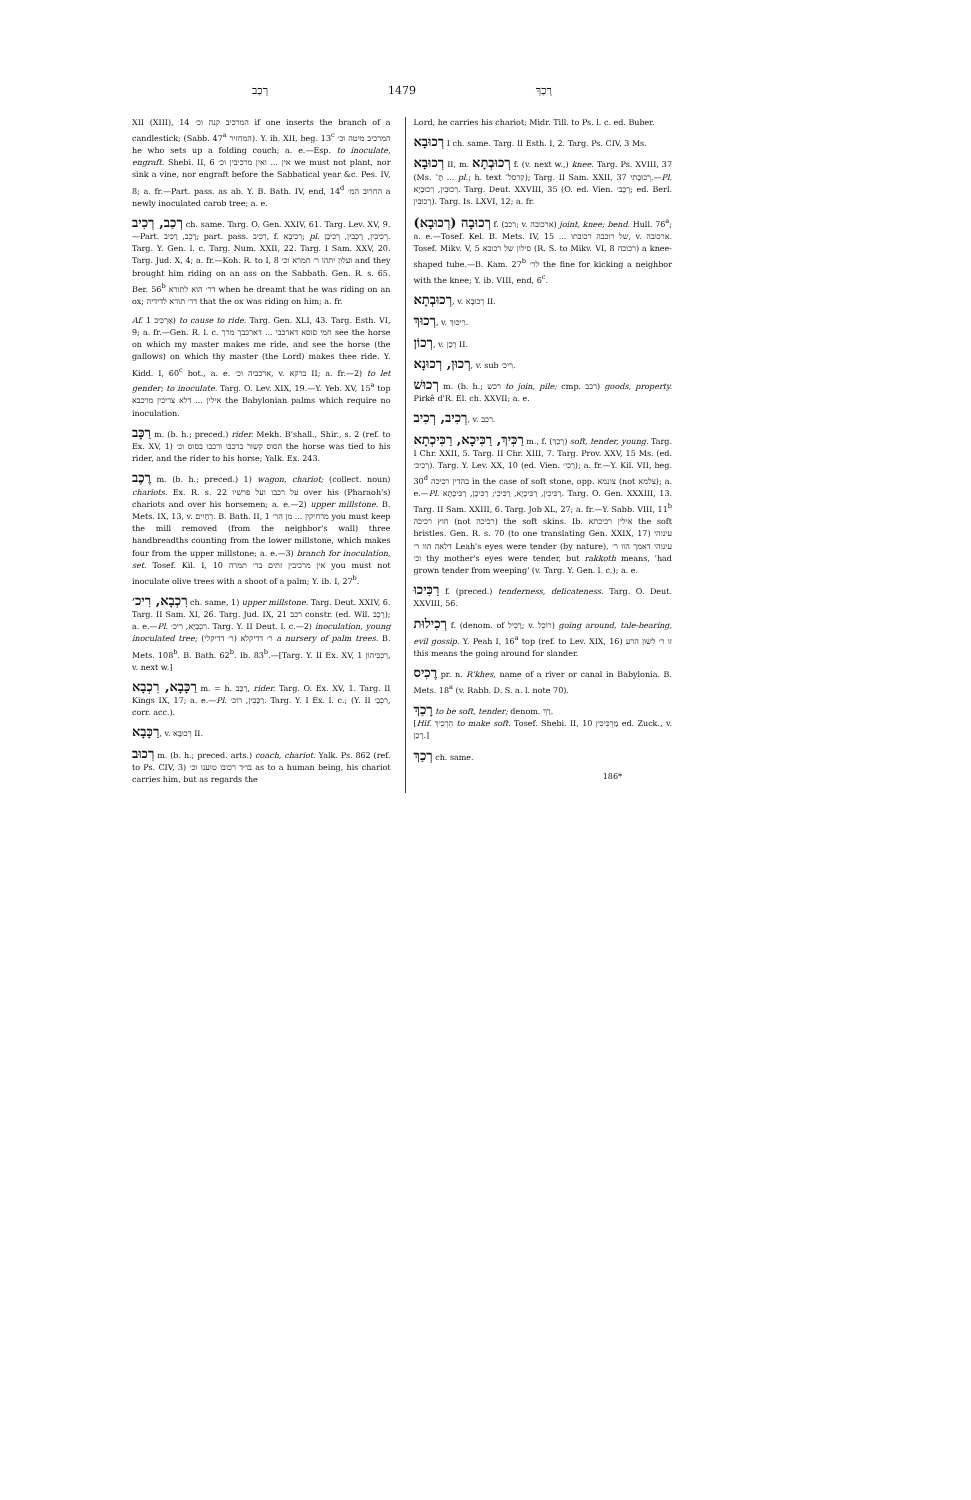רְכַב 1479 רְכַךְ
XII (XIII), 14 המרכיב קנה וכ׳ if one inserts the branch of a candlestick; (Sabb. 47<sup>a</sup> המחזיר). Y. ib. XII, beg. 13<sup>c</sup> המרכיב מיטה וכ׳ he who sets up a folding couch; a. e.—Esp. to inoculate, engraft. Shebi. II, 6 אין ... ואין מרכיבין וכ׳ we must not plant, nor sink a vine, nor engraft before the Sabbatical year &c. Pes. IV, 8; a. fr.—Part. pass. as ab. Y. B. Bath. IV, end, 14<sup>d</sup> החרוב המ׳ a newly inoculated carob tree; a. e.
רְכַב, רְכִיב ch. same. Targ. O. Gen. XXIV, 61. Targ. Lev. XV, 9.—Part. רָכֵב, רָכִיב; part. pass. רְכִיב, f. רְכִיבָא; pl. רְכִיבִין, רָכְבִין, רְכִיבָן. Targ. Y. Gen. l. c. Targ. Num. XXII, 22. Targ. I Sam. XXV, 20. Targ. Jud. X, 4; a. fr.—Koh. R. to I, 8 ועלון יתהו ר׳ חמרא וכ׳ and they brought him riding on an ass on the Sabbath. Gen. R. s. 65. Ber. 56<sup>b</sup> דר׳ הוא לתורא when he dreamt that he was riding on an ox; דר׳ תורא לדידיה that the ox was riding on him; a. fr.
Af. אַרְכִּיב 1) to cause to ride. Targ. Gen. XLI, 43. Targ. Esth. VI, 9; a. fr.—Gen. R. l. c. חמי סוסא דארכבי ... דארכבך מרך see the horse on which my master makes me ride, and see the horse (the gallows) on which thy master (the Lord) makes thee ride. Y. Kidd. I, 60<sup>c</sup> bot., a. e. ארכביה וכ׳, v. ברקא II; a. fr.—2) to let gender; to inoculate. Targ. O. Lev. XIX, 19.—Y. Yeb. XV, 15<sup>a</sup> top אילין ... דלא צריכין מרכבא the Babylonian palms which require no inoculation.
רַכָּב m. (b. h.; preced.) rider. Mekh. B'shall., Shir., s. 2 (ref. to Ex. XV, 1) הסוס קשור ברכבו ורכבו בסוס וכ׳ the horse was tied to his rider, and the rider to his horse; Yalk. Ex. 243.
רֶכֶב m. (b. h.; preced.) 1) wagon, chariot; (collect. noun) chariots. Ex. R. s. 22 על רכבו ועל פרשיו over his (Pharaoh's) chariots and over his horsemen; a. e.—2) upper millstone. B. Mets. IX, 13, v. רֵחַיִים. B. Bath. II, 1 מרחיקין ... מן הר׳ you must keep the mill removed (from the neighbor's wall) three handbreadths counting from the lower millstone, which makes four from the upper millstone; a. e.—3) branch for inoculation, set. Tosef. Kil. I, 10 אין מרכיבין זתים בר׳ תמרה you must not inoculate olive trees with a shoot of a palm; Y. ib. I, 27<sup>b</sup>.
רִכְבָא, רִיכ׳ ch. same, 1) upper millstone. Targ. Deut. XXIV, 6. Targ. II Sam. XI, 26. Targ. Jud. IX, 21 רכב constr. (ed. Wil. רֶכֶב); a. e.—Pl. רִכְבַיָּא, רִיכ׳. Targ. Y. II Deut. l. c.—2) inoculation, young inoculated tree; ר׳ דדיקלא (ר׳ דדיקלי) a nursery of palm trees. B. Mets. 108<sup>b</sup>. B. Bath. 62<sup>b</sup>. Ib. 83<sup>b</sup>.—[Targ. Y. II Ex. XV, 1 רִכְבֵּיהוֹן, v. next w.]
רַכָּבָא, רִכְבָא m. = h. רַכָּב, rider. Targ. O. Ex. XV, 1. Targ. II Kings IX, 17; a. e.—Pl. רַכָּבִין, רוֹכ׳. Targ. Y. I Ex. l. c.; (Y. II רִכְבַ׳, corr. acc.).
רַכָּבָא, v. רְכוּבָא II.
רְכוּב m. (b. h.; preced. arts.) coach, chariot. Yalk. Ps. 862 (ref. to Ps. CIV, 3) בו״ד רכובו טוענו וכ׳ as to a human being, his chariot carries him, but as regards the
Lord, he carries his chariot; Midr. Till. to Ps. l. c. ed. Buber.
רְכוּבָא I ch. same. Targ. II Esth. I, 2. Targ. Ps. CIV, 3 Ms.
רְכוּבָא II, m. רְכוּבְתָא f. (v. next w.,) knee. Targ. Ps. XVIII, 37 (Ms. תָּ־ ... pl.; h. text קרסל־); Targ. II Sam. XXII, 37 רְכוּבָתִי.—Pl. רְכוּבִין, רְכוּבָיָא. Targ. Deut. XXVIII, 35 (O. ed. Vien. רְכַב׳; ed. Berl. רְכוּבִין). Targ. Is. LXVI, 12; a. fr.
רְכוּבָה (רְכוּבָא) f. (רכב; v. ארכובה) joint, knee; bend. Hull. 76<sup>a</sup>; a. e.—Tosef. Kel. B. Mets. IV, 15 ... של רוכבה רכובתו, v. ארכובה. Tosef. Mikv. V, 5 סילון של רכובא (R. S. to Mikv. VI, 8 רכובה) a knee-shaped tube.—B. Kam. 27<sup>b</sup> לר׳ the fine for kicking a neighbor with the knee; Y. ib. VIII, end, 6<sup>c</sup>.
רְכוּבְתָא, v. רְכוּבָא II.
רְכוּךְ, v. רִיכּוּךְ.
רְכוֹן, v. רְכַן II.
רְכוּן, רְכוּנָא, v. sub רִיכ׳.
רְכוּשׁ m. (b. h.; רכש to join, pile; cmp. רכב) goods, property. Pirkê d'R. El. ch. XXVII; a. e.
רְכִיב, רְכִיב, v. רכב.
רַכִּיךְ, רַכִּיכָא, רַכִּיכְתָא m., f. (רְכַךְ) soft, tender, young. Targ. I Chr. XXII, 5. Targ. II Chr. XIII, 7. Targ. Prov. XXV, 15 Ms. (ed. רְכִיכ׳). Targ. Y. Lev. XX, 10 (ed. Vien. רְכִי׳); a. fr.—Y. Kil. VII, beg. 30<sup>d</sup> בהדין רכיכה in the case of soft stone, opp. צונמא (not צלמא); a. e.—Pl. רַכִּיכִין, רַכִּיכָיָא, רַכִּיכֵי; רַכִּיכָן, רַכִּיכָתָא. Targ. O. Gen. XXXIII, 13. Targ. II Sam. XXIII, 6. Targ. Job XL, 27; a. fr.—Y. Sabb. VIII, 11<sup>b</sup> חוץ רכיכה (not רכיכה) the soft skins. Ib. אילין רכיכתא the soft bristles. Gen. R. s. 70 (to one translating Gen. XXIX, 17) עינוהי דלאה הוו ר׳ Leah's eyes were tender (by nature), עינוהי דאמך הוו ר׳ וכ׳ thy mother's eyes were tender, but rakkoth means, 'had grown tender from weeping' (v. Targ. Y. Gen. l. c.); a. e.
רַכִּיכוּ f. (preced.) tenderness, delicateness. Targ. O. Deut. XXVIII, 56.
רְכִילוּת f. (denom. of רָכִיל; v. רוֹכֵל) going around, tale-bearing, evil gossip. Y. Peah I, 16<sup>a</sup> top (ref. to Lev. XIX, 16) זו ר׳ לשון הרע this means the going around for slander.
רֶכִיס pr. n. R'khes, name of a river or canal in Babylonia. B. Mets. 18<sup>a</sup> (v. Rabb. D. S. a. l. note 70).
רָכַךְ to be soft, tender; denom. רַךְ.
[Hif. הֵרְכִיךְ to make soft. Tosef. Shebi. II, 10 מַרְכִּיכִין ed. Zuck., v. רָכַן.]
רְכַךְ ch. same.
186*